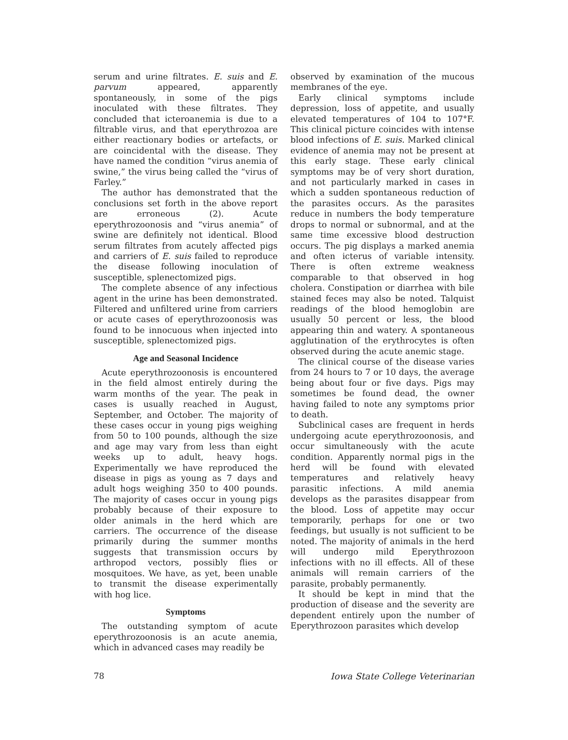serum and urine filtrates. E. suis and E. parvum appeared, apparently spontaneously, in some of the pigs inoculated with these filtrates. They concluded that icteroanemia is due to a filtrable virus, and that eperythrozoa are either reactionary bodies or artefacts, or are coincidental with the disease. They have named the condition “virus anemia of swine,” the virus being called the “virus of Farley.”
The author has demonstrated that the conclusions set forth in the above report are erroneous (2). Acute eperythrozoonosis and “virus anemia” of swine are definitely not identical. Blood serum filtrates from acutely affected pigs and carriers of E. suis failed to reproduce the disease following inoculation of susceptible, splenectomized pigs.
The complete absence of any infectious agent in the urine has been demonstrated. Filtered and unfiltered urine from carriers or acute cases of eperythrozoonosis was found to be innocuous when injected into susceptible, splenectomized pigs.
Age and Seasonal Incidence
Acute eperythrozoonosis is encountered in the field almost entirely during the warm months of the year. The peak in cases is usually reached in August, September, and October. The majority of these cases occur in young pigs weighing from 50 to 100 pounds, although the size and age may vary from less than eight weeks up to adult, heavy hogs. Experimentally we have reproduced the disease in pigs as young as 7 days and adult hogs weighing 350 to 400 pounds. The majority of cases occur in young pigs probably because of their exposure to older animals in the herd which are carriers. The occurrence of the disease primarily during the summer months suggests that transmission occurs by arthropod vectors, possibly flies or mosquitoes. We have, as yet, been unable to transmit the disease experimentally with hog lice.
Symptoms
The outstanding symptom of acute eperythrozoonosis is an acute anemia, which in advanced cases may readily be
observed by examination of the mucous membranes of the eye.
Early clinical symptoms include depression, loss of appetite, and usually elevated temperatures of 104 to 107°F. This clinical picture coincides with intense blood infections of E. suis. Marked clinical evidence of anemia may not be present at this early stage. These early clinical symptoms may be of very short duration, and not particularly marked in cases in which a sudden spontaneous reduction of the parasites occurs. As the parasites reduce in numbers the body temperature drops to normal or subnormal, and at the same time excessive blood destruction occurs. The pig displays a marked anemia and often icterus of variable intensity. There is often extreme weakness comparable to that observed in hog cholera. Constipation or diarrhea with bile stained feces may also be noted. Talquist readings of the blood hemoglobin are usually 50 percent or less, the blood appearing thin and watery. A spontaneous agglutination of the erythrocytes is often observed during the acute anemic stage.
The clinical course of the disease varies from 24 hours to 7 or 10 days, the average being about four or five days. Pigs may sometimes be found dead, the owner having failed to note any symptoms prior to death.
Subclinical cases are frequent in herds undergoing acute eperythrozoonosis, and occur simultaneously with the acute condition. Apparently normal pigs in the herd will be found with elevated temperatures and relatively heavy parasitic infections. A mild anemia develops as the parasites disappear from the blood. Loss of appetite may occur temporarily, perhaps for one or two feedings, but usually is not sufficient to be noted. The majority of animals in the herd will undergo mild Eperythrozoon infections with no ill effects. All of these animals will remain carriers of the parasite, probably permanently.
It should be kept in mind that the production of disease and the severity are dependent entirely upon the number of Eperythrozoon parasites which develop
78 Iowa State College Veterinarian